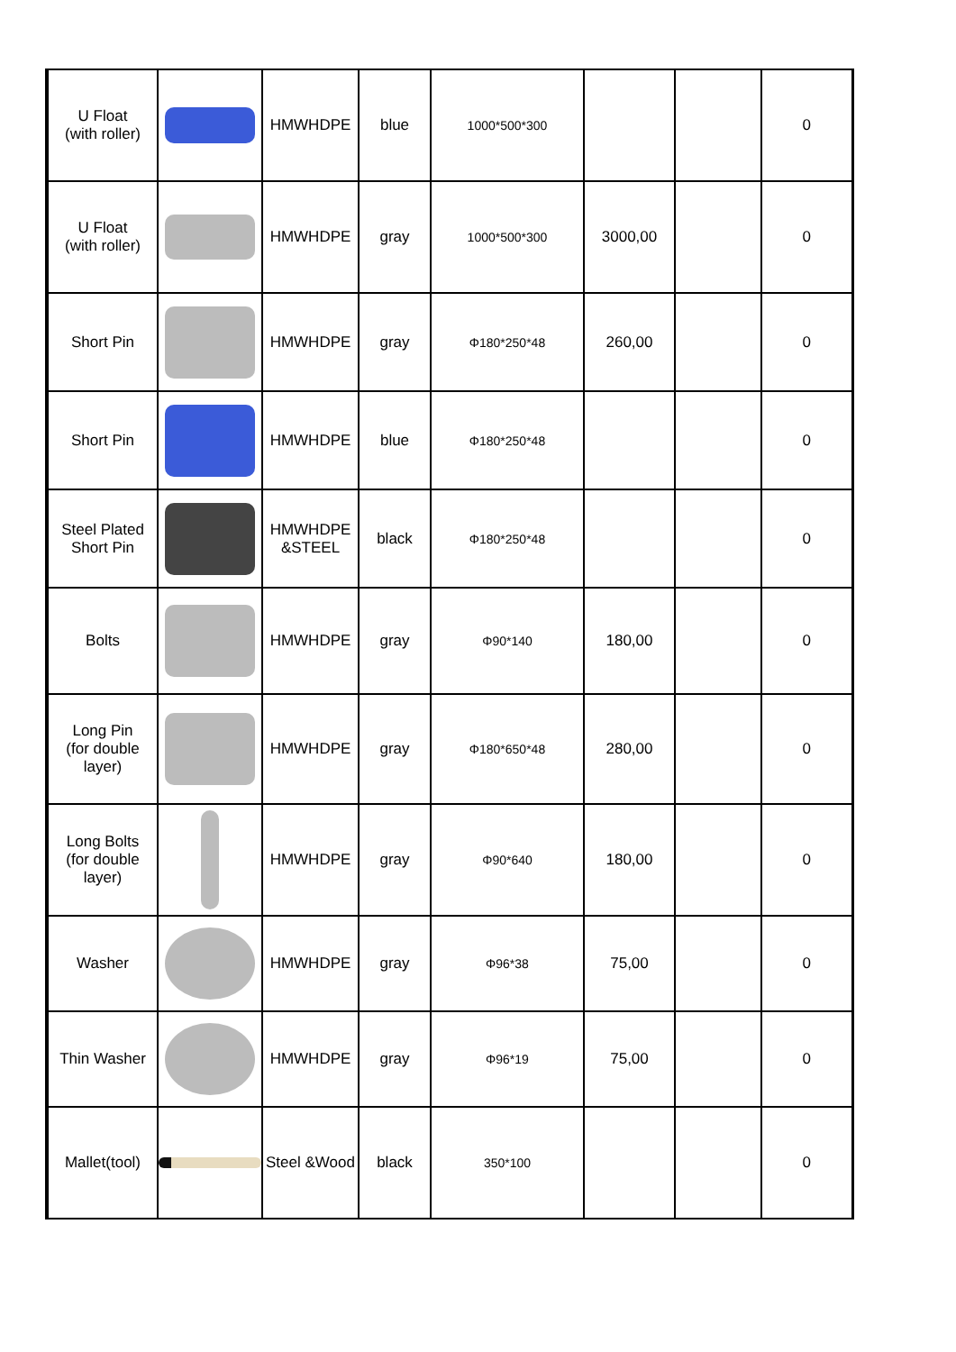| U Float (with roller) | | HMWHDPE | blue | 1000*500*300 | | | 0 |
| U Float (with roller) | | HMWHDPE | gray | 1000*500*300 | 3000,00 | | 0 |
| Short Pin | | HMWHDPE | gray | Φ180*250*48 | 260,00 | | 0 |
| Short Pin | | HMWHDPE | blue | Φ180*250*48 | | | 0 |
| Steel Plated Short Pin | | HMWHDPE &STEEL | black | Φ180*250*48 | | | 0 |
| Bolts | | HMWHDPE | gray | Φ90*140 | 180,00 | | 0 |
| Long Pin (for double layer) | | HMWHDPE | gray | Φ180*650*48 | 280,00 | | 0 |
| Long Bolts (for double layer) | | HMWHDPE | gray | Φ90*640 | 180,00 | | 0 |
| Washer | | HMWHDPE | gray | Φ96*38 | 75,00 | | 0 |
| Thin Washer | | HMWHDPE | gray | Φ96*19 | 75,00 | | 0 |
| Mallet(tool) | | Steel &Wood | black | 350*100 | | | 0 |